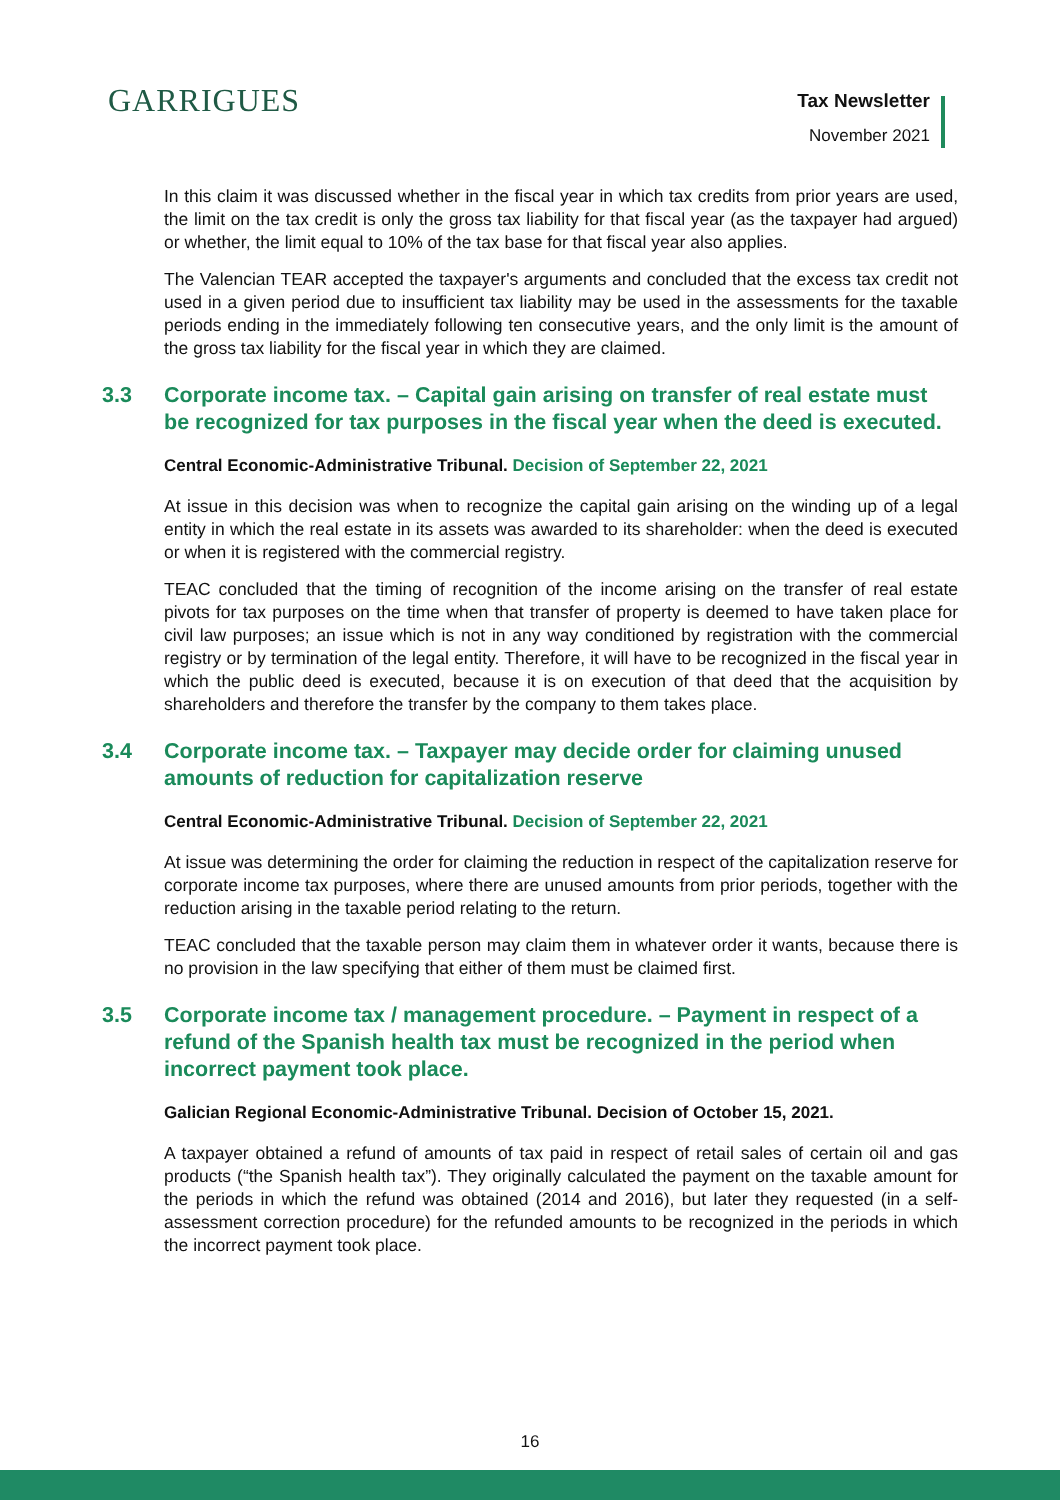GARRIGUES Tax Newsletter
November 2021
In this claim it was discussed whether in the fiscal year in which tax credits from prior years are used, the limit on the tax credit is only the gross tax liability for that fiscal year (as the taxpayer had argued) or whether, the limit equal to 10% of the tax base for that fiscal year also applies.
The Valencian TEAR accepted the taxpayer's arguments and concluded that the excess tax credit not used in a given period due to insufficient tax liability may be used in the assessments for the taxable periods ending in the immediately following ten consecutive years, and the only limit is the amount of the gross tax liability for the fiscal year in which they are claimed.
3.3 Corporate income tax. – Capital gain arising on transfer of real estate must be recognized for tax purposes in the fiscal year when the deed is executed.
Central Economic-Administrative Tribunal. Decision of September 22, 2021
At issue in this decision was when to recognize the capital gain arising on the winding up of a legal entity in which the real estate in its assets was awarded to its shareholder: when the deed is executed or when it is registered with the commercial registry.
TEAC concluded that the timing of recognition of the income arising on the transfer of real estate pivots for tax purposes on the time when that transfer of property is deemed to have taken place for civil law purposes; an issue which is not in any way conditioned by registration with the commercial registry or by termination of the legal entity. Therefore, it will have to be recognized in the fiscal year in which the public deed is executed, because it is on execution of that deed that the acquisition by shareholders and therefore the transfer by the company to them takes place.
3.4 Corporate income tax. – Taxpayer may decide order for claiming unused amounts of reduction for capitalization reserve
Central Economic-Administrative Tribunal. Decision of September 22, 2021
At issue was determining the order for claiming the reduction in respect of the capitalization reserve for corporate income tax purposes, where there are unused amounts from prior periods, together with the reduction arising in the taxable period relating to the return.
TEAC concluded that the taxable person may claim them in whatever order it wants, because there is no provision in the law specifying that either of them must be claimed first.
3.5 Corporate income tax / management procedure. – Payment in respect of a refund of the Spanish health tax must be recognized in the period when incorrect payment took place.
Galician Regional Economic-Administrative Tribunal. Decision of October 15, 2021.
A taxpayer obtained a refund of amounts of tax paid in respect of retail sales of certain oil and gas products (“the Spanish health tax”). They originally calculated the payment on the taxable amount for the periods in which the refund was obtained (2014 and 2016), but later they requested (in a self-assessment correction procedure) for the refunded amounts to be recognized in the periods in which the incorrect payment took place.
16